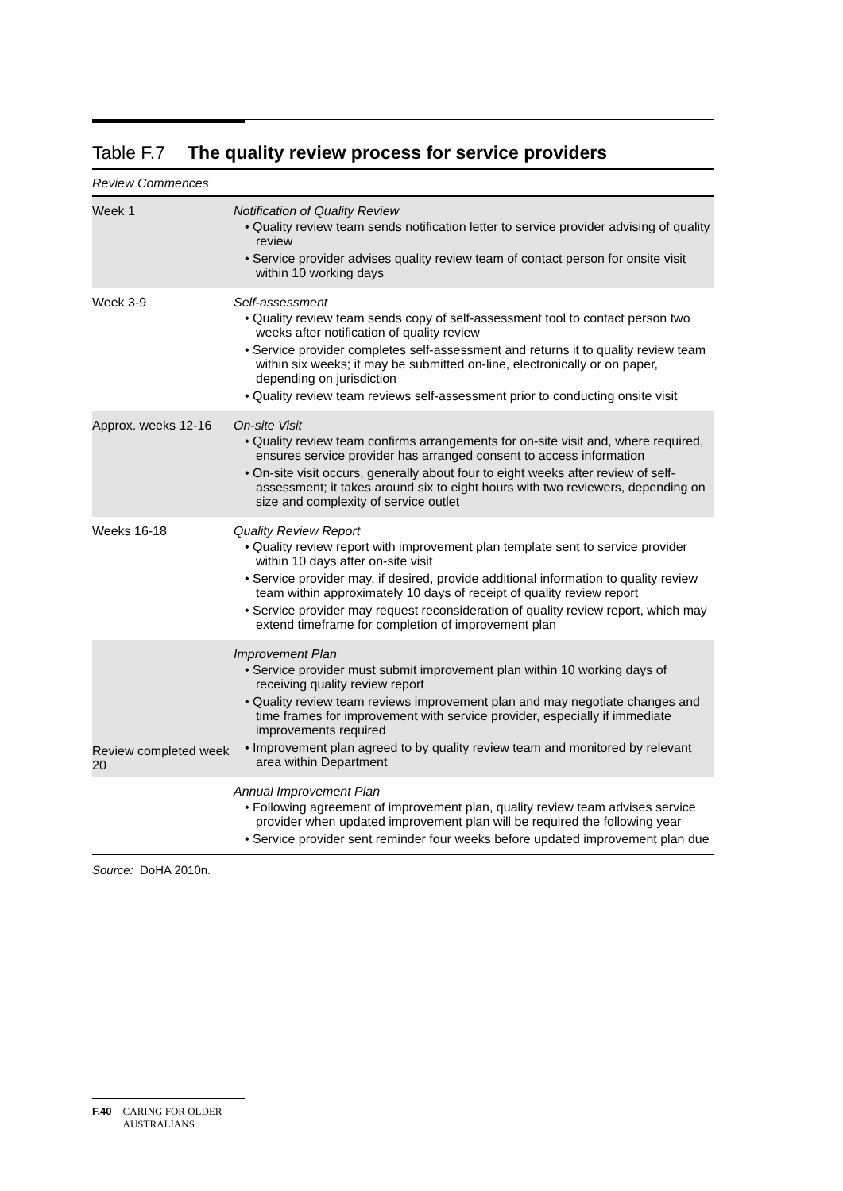Table F.7 The quality review process for service providers
| Review Commences | |
| Week 1 | Notification of Quality Review • Quality review team sends notification letter to service provider advising of quality review • Service provider advises quality review team of contact person for onsite visit within 10 working days |
| Week 3-9 | Self-assessment • Quality review team sends copy of self-assessment tool to contact person two weeks after notification of quality review • Service provider completes self-assessment and returns it to quality review team within six weeks; it may be submitted on-line, electronically or on paper, depending on jurisdiction • Quality review team reviews self-assessment prior to conducting onsite visit |
| Approx. weeks 12-16 | On-site Visit • Quality review team confirms arrangements for on-site visit and, where required, ensures service provider has arranged consent to access information • On-site visit occurs, generally about four to eight weeks after review of self-assessment; it takes around six to eight hours with two reviewers, depending on size and complexity of service outlet |
| Weeks 16-18 | Quality Review Report • Quality review report with improvement plan template sent to service provider within 10 days after on-site visit • Service provider may, if desired, provide additional information to quality review team within approximately 10 days of receipt of quality review report • Service provider may request reconsideration of quality review report, which may extend timeframe for completion of improvement plan |
| Review completed week 20 | Improvement Plan • Service provider must submit improvement plan within 10 working days of receiving quality review report • Quality review team reviews improvement plan and may negotiate changes and time frames for improvement with service provider, especially if immediate improvements required • Improvement plan agreed to by quality review team and monitored by relevant area within Department |
| | Annual Improvement Plan • Following agreement of improvement plan, quality review team advises service provider when updated improvement plan will be required the following year • Service provider sent reminder four weeks before updated improvement plan due |
Source: DoHA 2010n.
F.40 CARING FOR OLDER
AUSTRALIANS